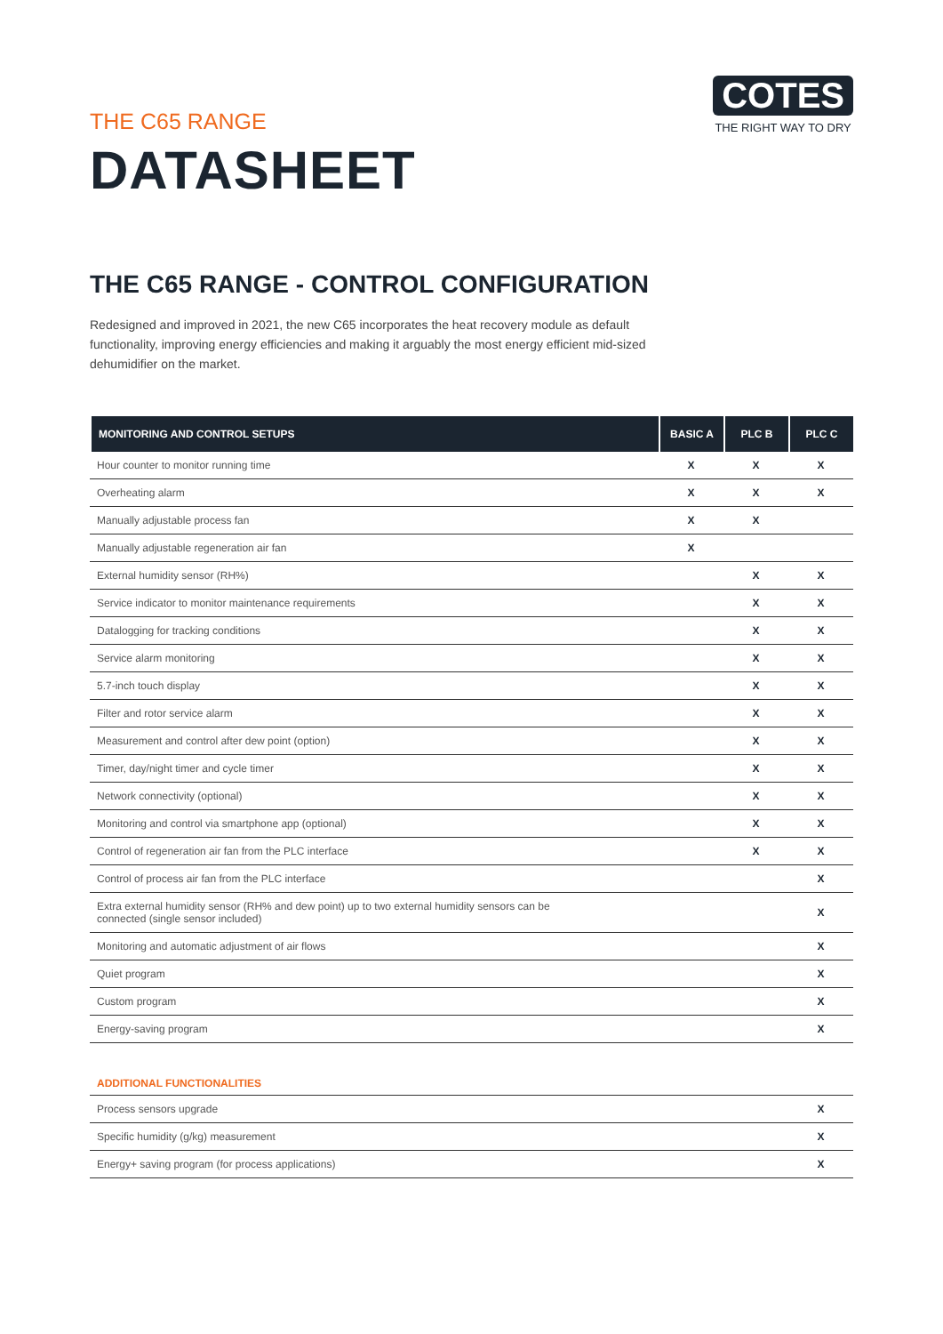THE C65 RANGE
DATASHEET
COTES
THE RIGHT WAY TO DRY
THE C65 RANGE - CONTROL CONFIGURATION
Redesigned and improved in 2021, the new C65 incorporates the heat recovery module as default functionality, improving energy efficiencies and making it arguably the most energy efficient mid-sized dehumidifier on the market.
| MONITORING AND CONTROL SETUPS | BASIC A | PLC B | PLC C |
| --- | --- | --- | --- |
| Hour counter to monitor running time | X | X | X |
| Overheating alarm | X | X | X |
| Manually adjustable process fan | X | X | |
| Manually adjustable regeneration air fan | X | | |
| External humidity sensor (RH%) | | X | X |
| Service indicator to monitor maintenance requirements | | X | X |
| Datalogging for tracking conditions | | X | X |
| Service alarm monitoring | | X | X |
| 5.7-inch touch display | | X | X |
| Filter and rotor service alarm | | X | X |
| Measurement and control after dew point (option) | | X | X |
| Timer, day/night timer and cycle timer | | X | X |
| Network connectivity (optional) | | X | X |
| Monitoring and control via smartphone app (optional) | | X | X |
| Control of regeneration air fan from the PLC interface | | X | X |
| Control of process air fan from the PLC interface | | | X |
| Extra external humidity sensor (RH% and dew point) up to two external humidity sensors can be connected (single sensor included) | | | X |
| Monitoring and automatic adjustment of air flows | | | X |
| Quiet program | | | X |
| Custom program | | | X |
| Energy-saving program | | | X |
| ADDITIONAL FUNCTIONALITIES | | | |
| Process sensors upgrade | | | X |
| Specific humidity (g/kg) measurement | | | X |
| Energy+ saving program (for process applications) | | | X |